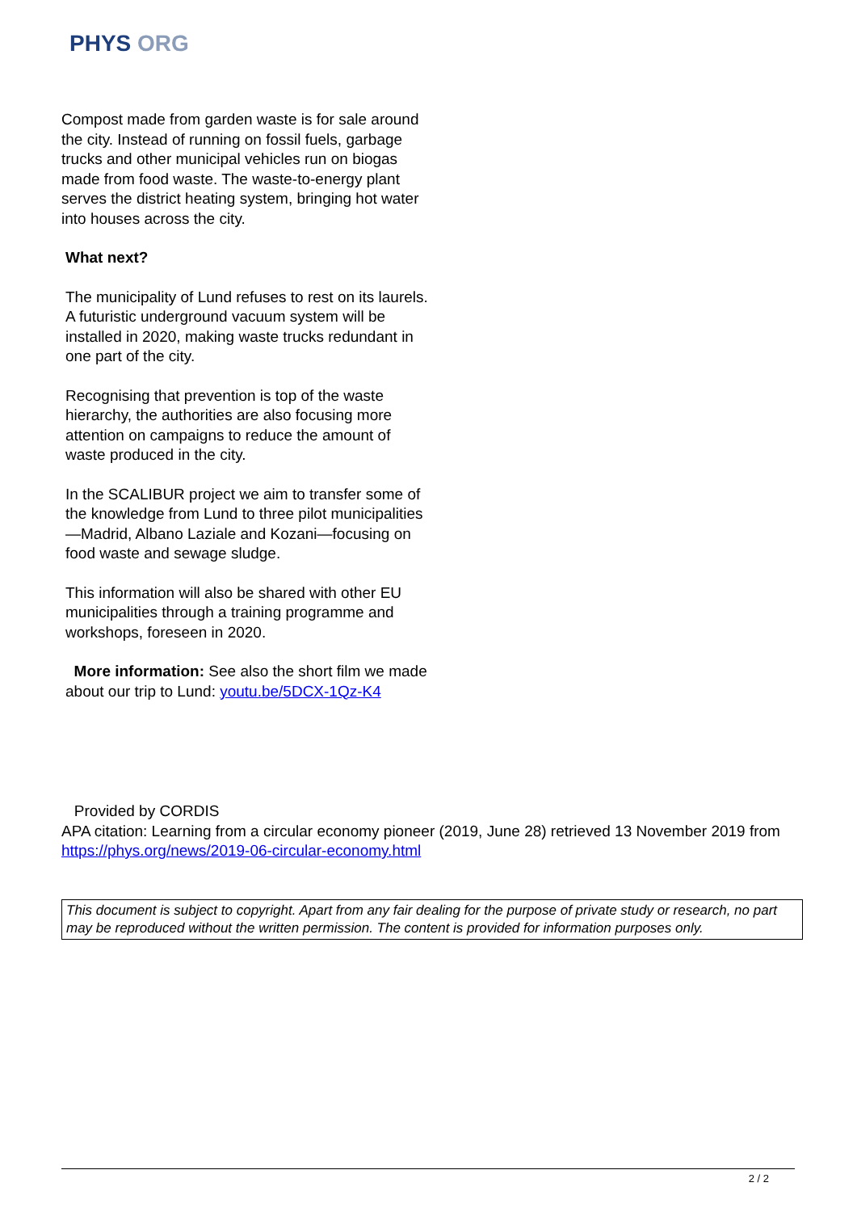PHYS ORG
Compost made from garden waste is for sale around the city. Instead of running on fossil fuels, garbage trucks and other municipal vehicles run on biogas made from food waste. The waste-to-energy plant serves the district heating system, bringing hot water into houses across the city.
What next?
The municipality of Lund refuses to rest on its laurels. A futuristic underground vacuum system will be installed in 2020, making waste trucks redundant in one part of the city.
Recognising that prevention is top of the waste hierarchy, the authorities are also focusing more attention on campaigns to reduce the amount of waste produced in the city.
In the SCALIBUR project we aim to transfer some of the knowledge from Lund to three pilot municipalities—Madrid, Albano Laziale and Kozani—focusing on food waste and sewage sludge.
This information will also be shared with other EU municipalities through a training programme and workshops, foreseen in 2020.
More information: See also the short film we made about our trip to Lund: youtu.be/5DCX-1Qz-K4
Provided by CORDIS
APA citation: Learning from a circular economy pioneer (2019, June 28) retrieved 13 November 2019 from https://phys.org/news/2019-06-circular-economy.html
This document is subject to copyright. Apart from any fair dealing for the purpose of private study or research, no part may be reproduced without the written permission. The content is provided for information purposes only.
2 / 2